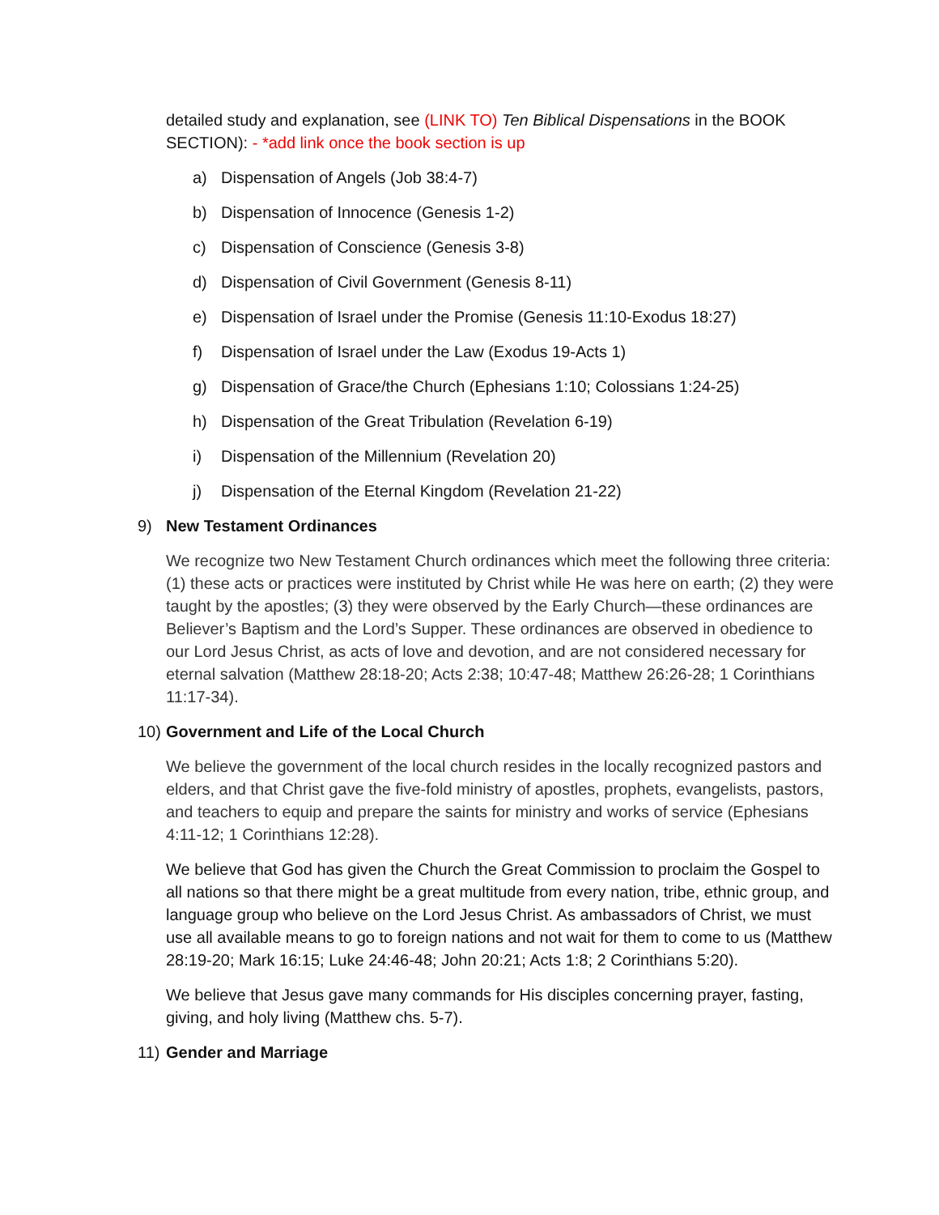detailed study and explanation, see (LINK TO) Ten Biblical Dispensations in the BOOK SECTION): - *add link once the book section is up
a) Dispensation of Angels (Job 38:4-7)
b) Dispensation of Innocence (Genesis 1-2)
c) Dispensation of Conscience (Genesis 3-8)
d) Dispensation of Civil Government (Genesis 8-11)
e) Dispensation of Israel under the Promise (Genesis 11:10-Exodus 18:27)
f) Dispensation of Israel under the Law (Exodus 19-Acts 1)
g) Dispensation of Grace/the Church (Ephesians 1:10; Colossians 1:24-25)
h) Dispensation of the Great Tribulation (Revelation 6-19)
i) Dispensation of the Millennium (Revelation 20)
j) Dispensation of the Eternal Kingdom (Revelation 21-22)
9) New Testament Ordinances
We recognize two New Testament Church ordinances which meet the following three criteria: (1) these acts or practices were instituted by Christ while He was here on earth; (2) they were taught by the apostles; (3) they were observed by the Early Church—these ordinances are Believer’s Baptism and the Lord’s Supper. These ordinances are observed in obedience to our Lord Jesus Christ, as acts of love and devotion, and are not considered necessary for eternal salvation (Matthew 28:18-20; Acts 2:38; 10:47-48; Matthew 26:26-28; 1 Corinthians 11:17-34).
10) Government and Life of the Local Church
We believe the government of the local church resides in the locally recognized pastors and elders, and that Christ gave the five-fold ministry of apostles, prophets, evangelists, pastors, and teachers to equip and prepare the saints for ministry and works of service (Ephesians 4:11-12; 1 Corinthians 12:28).
We believe that God has given the Church the Great Commission to proclaim the Gospel to all nations so that there might be a great multitude from every nation, tribe, ethnic group, and language group who believe on the Lord Jesus Christ. As ambassadors of Christ, we must use all available means to go to foreign nations and not wait for them to come to us (Matthew 28:19-20; Mark 16:15; Luke 24:46-48; John 20:21; Acts 1:8; 2 Corinthians 5:20).
We believe that Jesus gave many commands for His disciples concerning prayer, fasting, giving, and holy living (Matthew chs. 5-7).
11) Gender and Marriage